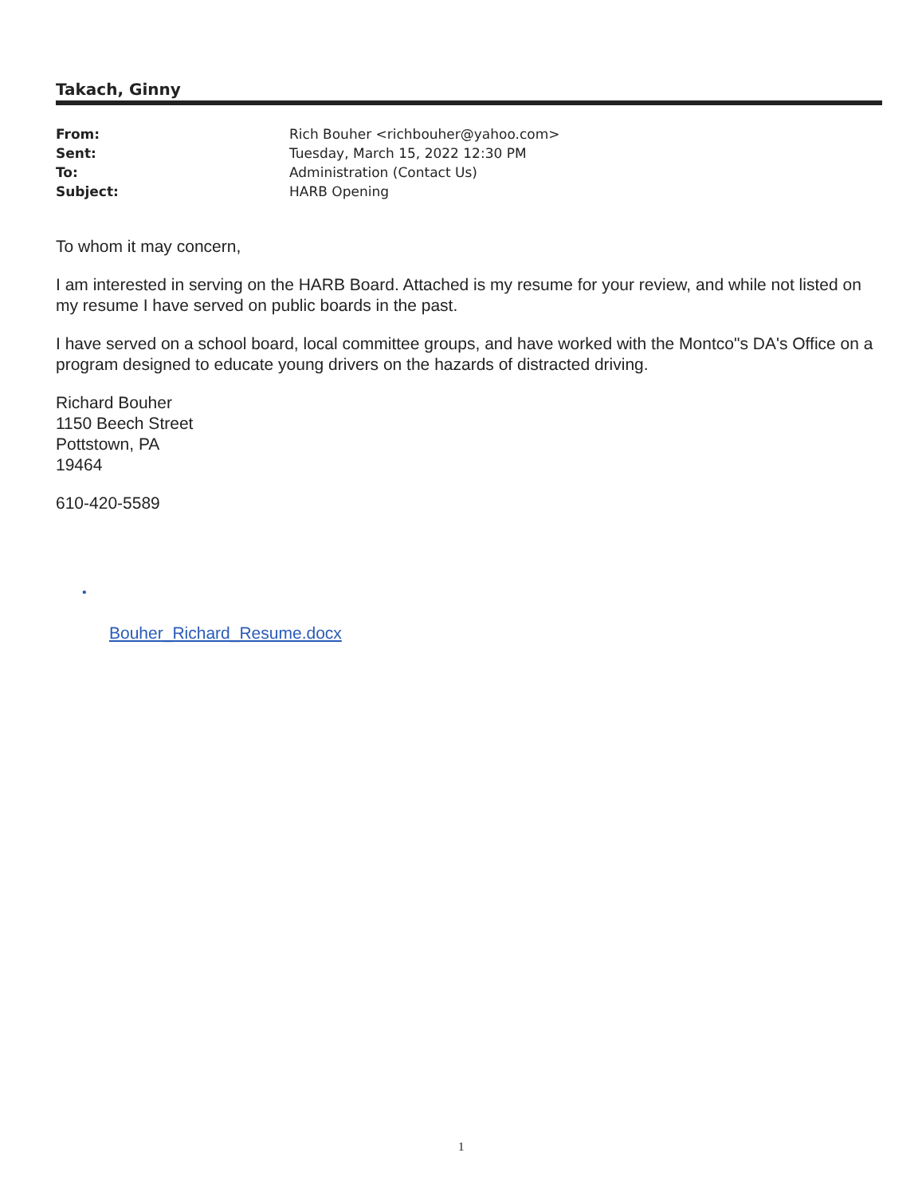Takach, Ginny
| From: | Rich Bouher <richbouher@yahoo.com> |
| Sent: | Tuesday, March 15, 2022 12:30 PM |
| To: | Administration (Contact Us) |
| Subject: | HARB Opening |
To whom it may concern,
I am interested in serving on the HARB Board. Attached is my resume for your review, and while not listed on my resume I have served on public boards in the past.
I have served on a school board, local committee groups, and have worked with the Montco"s DA's Office on a program designed to educate young drivers on the hazards of distracted driving.
Richard Bouher
1150 Beech Street
Pottstown, PA
19464
610-420-5589
•
Bouher_Richard_Resume.docx
1